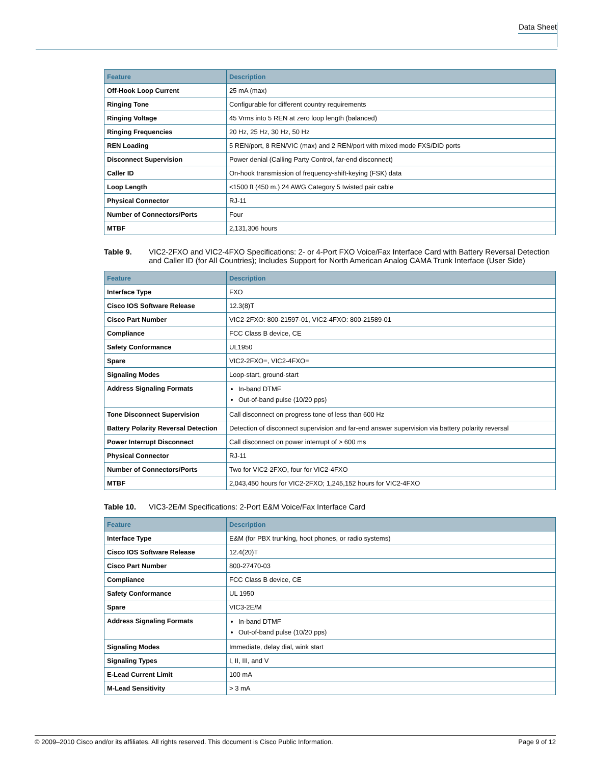Data Sheet
| Feature | Description |
| --- | --- |
| Off-Hook Loop Current | 25 mA (max) |
| Ringing Tone | Configurable for different country requirements |
| Ringing Voltage | 45 Vrms into 5 REN at zero loop length (balanced) |
| Ringing Frequencies | 20 Hz, 25 Hz, 30 Hz, 50 Hz |
| REN Loading | 5 REN/port, 8 REN/VIC (max) and 2 REN/port with mixed mode FXS/DID ports |
| Disconnect Supervision | Power denial (Calling Party Control, far-end disconnect) |
| Caller ID | On-hook transmission of frequency-shift-keying (FSK) data |
| Loop Length | <1500 ft (450 m.) 24 AWG Category 5 twisted pair cable |
| Physical Connector | RJ-11 |
| Number of Connectors/Ports | Four |
| MTBF | 2,131,306 hours |
Table 9. VIC2-2FXO and VIC2-4FXO Specifications: 2- or 4-Port FXO Voice/Fax Interface Card with Battery Reversal Detection and Caller ID (for All Countries); Includes Support for North American Analog CAMA Trunk Interface (User Side)
| Feature | Description |
| --- | --- |
| Interface Type | FXO |
| Cisco IOS Software Release | 12.3(8)T |
| Cisco Part Number | VIC2-2FXO: 800-21597-01, VIC2-4FXO: 800-21589-01 |
| Compliance | FCC Class B device, CE |
| Safety Conformance | UL1950 |
| Spare | VIC2-2FXO=, VIC2-4FXO= |
| Signaling Modes | Loop-start, ground-start |
| Address Signaling Formats | In-band DTMF Out-of-band pulse (10/20 pps) |
| Tone Disconnect Supervision | Call disconnect on progress tone of less than 600 Hz |
| Battery Polarity Reversal Detection | Detection of disconnect supervision and far-end answer supervision via battery polarity reversal |
| Power Interrupt Disconnect | Call disconnect on power interrupt of > 600 ms |
| Physical Connector | RJ-11 |
| Number of Connectors/Ports | Two for VIC2-2FXO, four for VIC2-4FXO |
| MTBF | 2,043,450 hours for VIC2-2FXO; 1,245,152 hours for VIC2-4FXO |
Table 10. VIC3-2E/M Specifications: 2-Port E&M Voice/Fax Interface Card
| Feature | Description |
| --- | --- |
| Interface Type | E&M (for PBX trunking, hoot phones, or radio systems) |
| Cisco IOS Software Release | 12.4(20)T |
| Cisco Part Number | 800-27470-03 |
| Compliance | FCC Class B device, CE |
| Safety Conformance | UL 1950 |
| Spare | VIC3-2E/M |
| Address Signaling Formats | In-band DTMF Out-of-band pulse (10/20 pps) |
| Signaling Modes | Immediate, delay dial, wink start |
| Signaling Types | I, II, III, and V |
| E-Lead Current Limit | 100 mA |
| M-Lead Sensitivity | > 3 mA |
© 2009–2010 Cisco and/or its affiliates. All rights reserved. This document is Cisco Public Information. Page 9 of 12